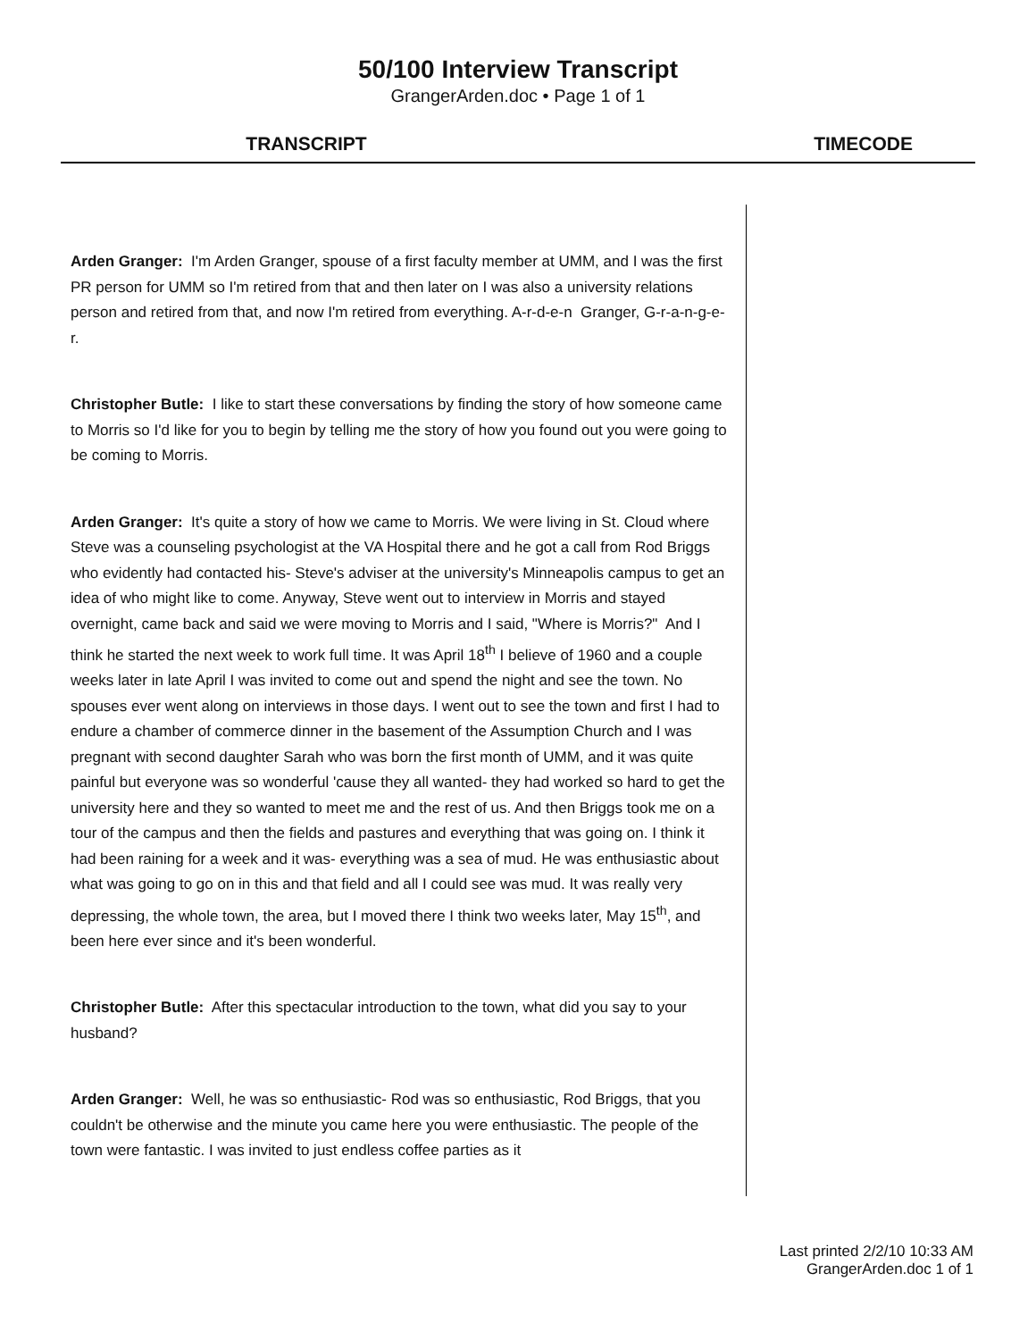50/100 Interview Transcript
GrangerArden.doc • Page 1 of 1
TRANSCRIPT TIMECODE
Arden Granger: I'm Arden Granger, spouse of a first faculty member at UMM, and I was the first PR person for UMM so I'm retired from that and then later on I was also a university relations person and retired from that, and now I'm retired from everything. A-r-d-e-n Granger, G-r-a-n-g-e-r.
Christopher Butle: I like to start these conversations by finding the story of how someone came to Morris so I'd like for you to begin by telling me the story of how you found out you were going to be coming to Morris.
Arden Granger: It's quite a story of how we came to Morris. We were living in St. Cloud where Steve was a counseling psychologist at the VA Hospital there and he got a call from Rod Briggs who evidently had contacted his- Steve's adviser at the university's Minneapolis campus to get an idea of who might like to come. Anyway, Steve went out to interview in Morris and stayed overnight, came back and said we were moving to Morris and I said, "Where is Morris?" And I think he started the next week to work full time. It was April 18<sup>th</sup> I believe of 1960 and a couple weeks later in late April I was invited to come out and spend the night and see the town. No spouses ever went along on interviews in those days. I went out to see the town and first I had to endure a chamber of commerce dinner in the basement of the Assumption Church and I was pregnant with second daughter Sarah who was born the first month of UMM, and it was quite painful but everyone was so wonderful 'cause they all wanted- they had worked so hard to get the university here and they so wanted to meet me and the rest of us. And then Briggs took me on a tour of the campus and then the fields and pastures and everything that was going on. I think it had been raining for a week and it was- everything was a sea of mud. He was enthusiastic about what was going to go on in this and that field and all I could see was mud. It was really very depressing, the whole town, the area, but I moved there I think two weeks later, May 15<sup>th</sup>, and been here ever since and it's been wonderful.
Christopher Butle: After this spectacular introduction to the town, what did you say to your husband?
Arden Granger: Well, he was so enthusiastic- Rod was so enthusiastic, Rod Briggs, that you couldn't be otherwise and the minute you came here you were enthusiastic. The people of the town were fantastic. I was invited to just endless coffee parties as it
Last printed 2/2/10 10:33 AM
GrangerArden.doc 1 of 1